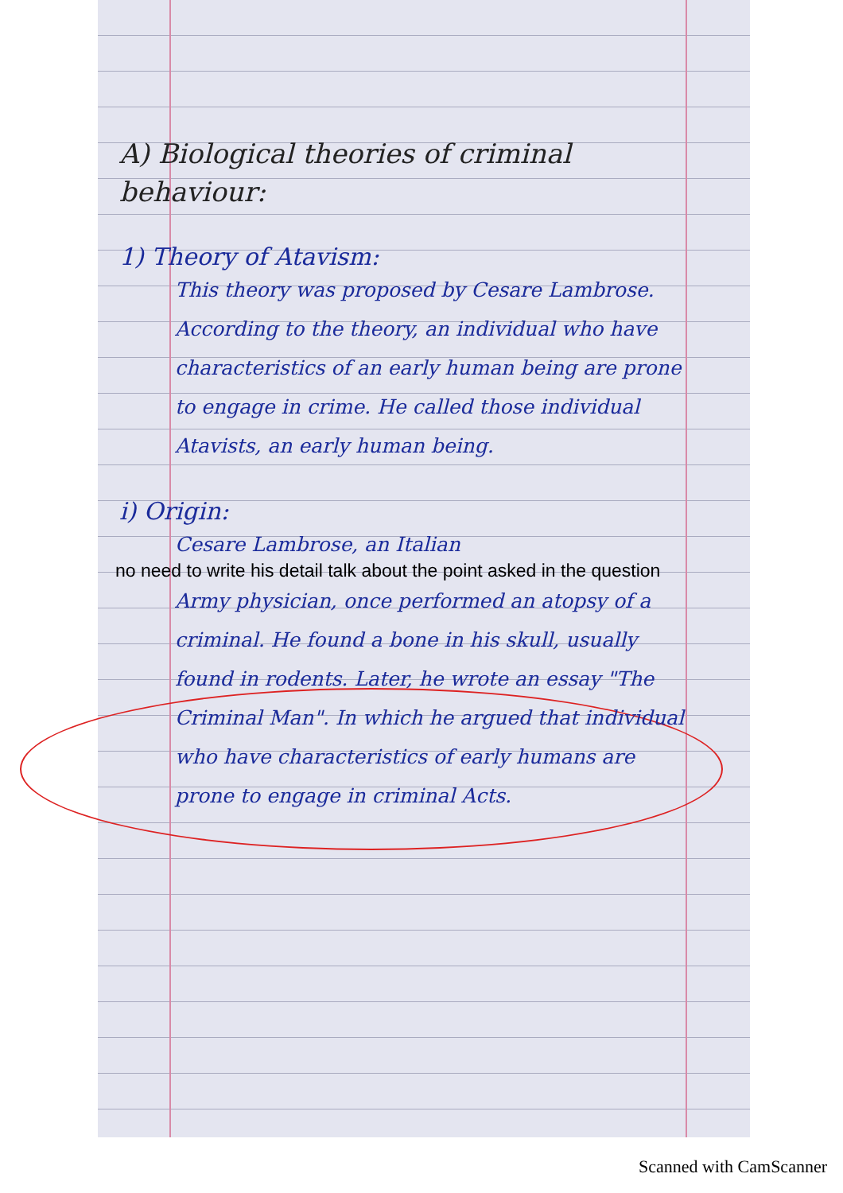A) Biological theories of criminal behaviour:
1) Theory of Atavism:
This theory was proposed by Cesare Lambrose. According to the theory, an individual who have characteristics of an early human being are prone to engage in crime. He called those individual Atavists, an early human being.
i) Origin:
Cesare Lambrose, an Italian
no need to write his detail talk about the point asked in the question
Army physician, once performed an atopsy of a criminal. He found a bone in his skull, usually found in rodents. Later, he wrote an essay "The Criminal Man". In which he argued that individual who have characteristics of early humans are prone to engage in criminal Acts.
Scanned with CamScanner